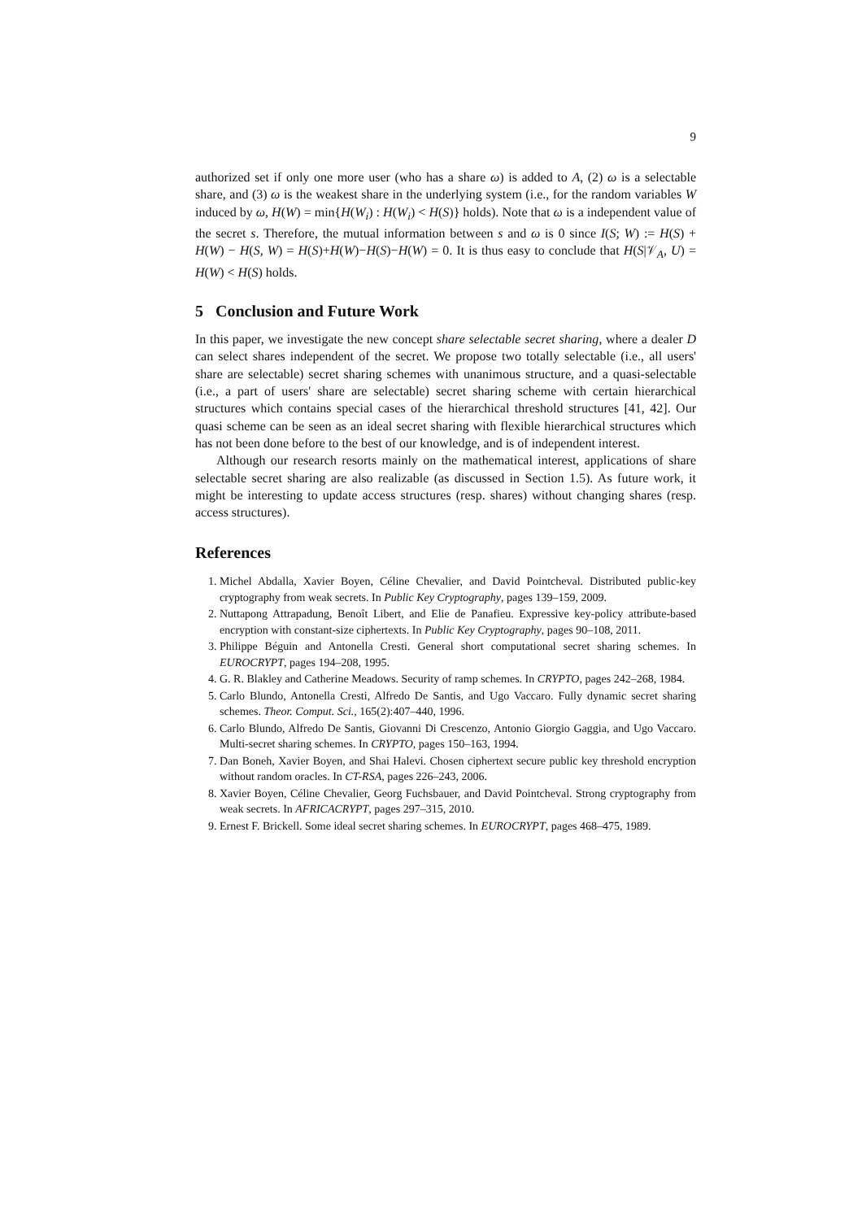9
authorized set if only one more user (who has a share ω) is added to A, (2) ω is a selectable share, and (3) ω is the weakest share in the underlying system (i.e., for the random variables W induced by ω, H(W) = min{H(W<sub>i</sub>) : H(W<sub>i</sub>) < H(S)} holds). Note that ω is a independent value of the secret s. Therefore, the mutual information between s and ω is 0 since I(S; W) := H(S) + H(W) − H(S, W) = H(S)+H(W)−H(S)−H(W) = 0. It is thus easy to conclude that H(S|𝒱<sub>A</sub>, U) = H(W) < H(S) holds.
5 Conclusion and Future Work
In this paper, we investigate the new concept share selectable secret sharing, where a dealer D can select shares independent of the secret. We propose two totally selectable (i.e., all users' share are selectable) secret sharing schemes with unanimous structure, and a quasi-selectable (i.e., a part of users' share are selectable) secret sharing scheme with certain hierarchical structures which contains special cases of the hierarchical threshold structures [41, 42]. Our quasi scheme can be seen as an ideal secret sharing with flexible hierarchical structures which has not been done before to the best of our knowledge, and is of independent interest.
Although our research resorts mainly on the mathematical interest, applications of share selectable secret sharing are also realizable (as discussed in Section 1.5). As future work, it might be interesting to update access structures (resp. shares) without changing shares (resp. access structures).
References
1. Michel Abdalla, Xavier Boyen, Céline Chevalier, and David Pointcheval. Distributed public-key cryptography from weak secrets. In Public Key Cryptography, pages 139–159, 2009.
2. Nuttapong Attrapadung, Benoît Libert, and Elie de Panafieu. Expressive key-policy attribute-based encryption with constant-size ciphertexts. In Public Key Cryptography, pages 90–108, 2011.
3. Philippe Béguin and Antonella Cresti. General short computational secret sharing schemes. In EUROCRYPT, pages 194–208, 1995.
4. G. R. Blakley and Catherine Meadows. Security of ramp schemes. In CRYPTO, pages 242–268, 1984.
5. Carlo Blundo, Antonella Cresti, Alfredo De Santis, and Ugo Vaccaro. Fully dynamic secret sharing schemes. Theor. Comput. Sci., 165(2):407–440, 1996.
6. Carlo Blundo, Alfredo De Santis, Giovanni Di Crescenzo, Antonio Giorgio Gaggia, and Ugo Vaccaro. Multi-secret sharing schemes. In CRYPTO, pages 150–163, 1994.
7. Dan Boneh, Xavier Boyen, and Shai Halevi. Chosen ciphertext secure public key threshold encryption without random oracles. In CT-RSA, pages 226–243, 2006.
8. Xavier Boyen, Céline Chevalier, Georg Fuchsbauer, and David Pointcheval. Strong cryptography from weak secrets. In AFRICACRYPT, pages 297–315, 2010.
9. Ernest F. Brickell. Some ideal secret sharing schemes. In EUROCRYPT, pages 468–475, 1989.